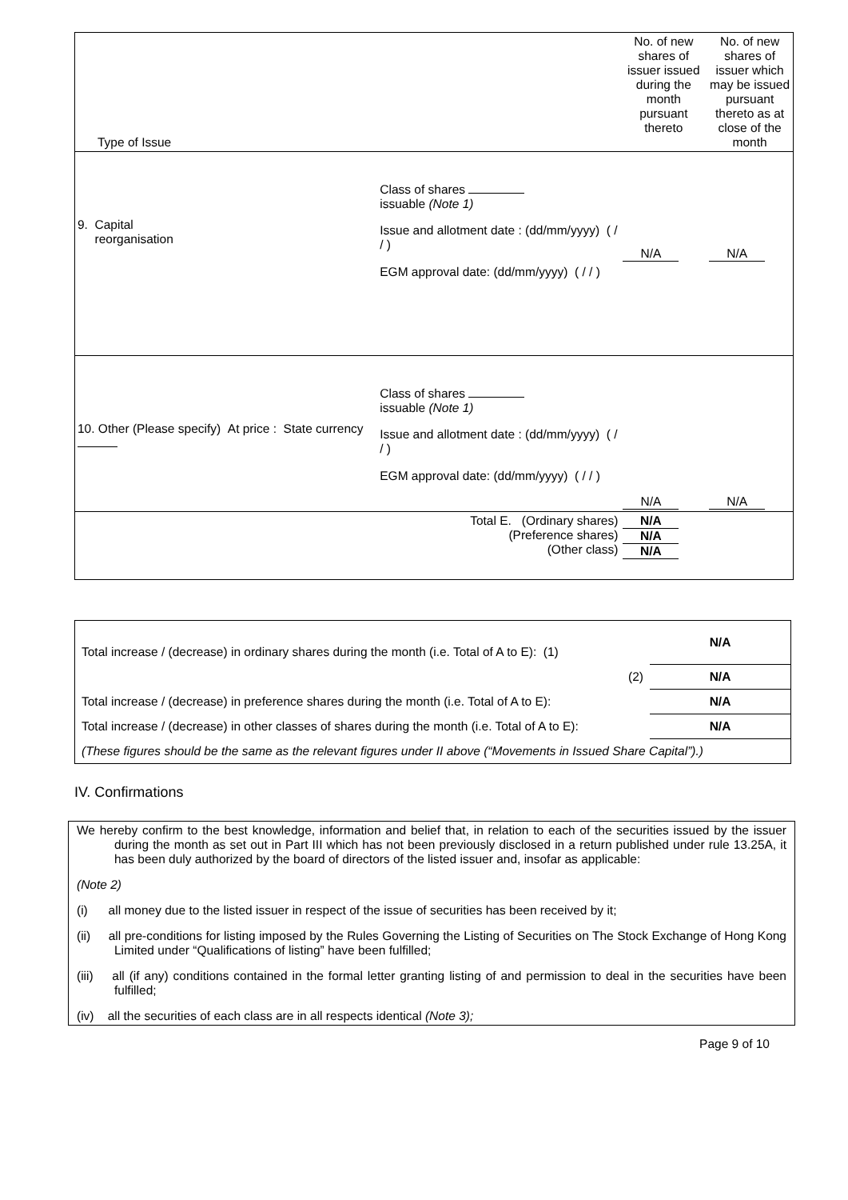| Type of Issue | No. of new shares of issuer issued during the month pursuant thereto | No. of new shares of issuer which may be issued pursuant thereto as at close of the month |
| 9. Capital reorganisation Class of shares issuable (Note 1) Issue and allotment date : (dd/mm/yyyy) ( / / ) EGM approval date: (dd/mm/yyyy) ( / / ) | N/A | N/A |
| 10. Other (Please specify) At price : State currency Class of shares issuable (Note 1) Issue and allotment date : (dd/mm/yyyy) ( / / ) EGM approval date: (dd/mm/yyyy) ( / / ) | N/A | N/A |
| Total E. (Ordinary shares) (Preference shares) (Other class) | N/A N/A N/A | |
| Total increase / (decrease) in ordinary shares during the month (i.e. Total of A to E): (1) | N/A |
| (2) | N/A |
| Total increase / (decrease) in preference shares during the month (i.e. Total of A to E): | N/A |
| Total increase / (decrease) in other classes of shares during the month (i.e. Total of A to E): | N/A |
| (These figures should be the same as the relevant figures under II above (“Movements in Issued Share Capital”).) | |
IV. Confirmations
We hereby confirm to the best knowledge, information and belief that, in relation to each of the securities issued by the issuer during the month as set out in Part III which has not been previously disclosed in a return published under rule 13.25A, it has been duly authorized by the board of directors of the listed issuer and, insofar as applicable:
(Note 2)
(i) all money due to the listed issuer in respect of the issue of securities has been received by it;
(ii) all pre-conditions for listing imposed by the Rules Governing the Listing of Securities on The Stock Exchange of Hong Kong Limited under “Qualifications of listing” have been fulfilled;
(iii) all (if any) conditions contained in the formal letter granting listing of and permission to deal in the securities have been fulfilled;
(iv) all the securities of each class are in all respects identical (Note 3);
Page 9 of 10